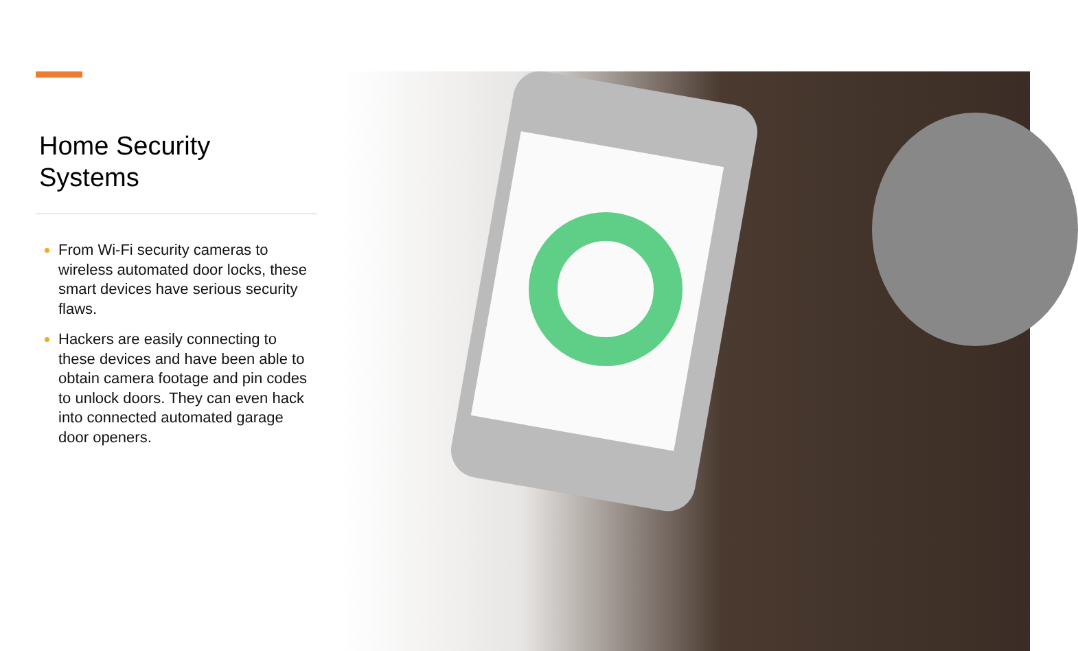Home Security
Systems
From Wi-Fi security cameras to wireless automated door locks, these smart devices have serious security flaws.
Hackers are easily connecting to these devices and have been able to obtain camera footage and pin codes to unlock doors. They can even hack into connected automated garage door openers.